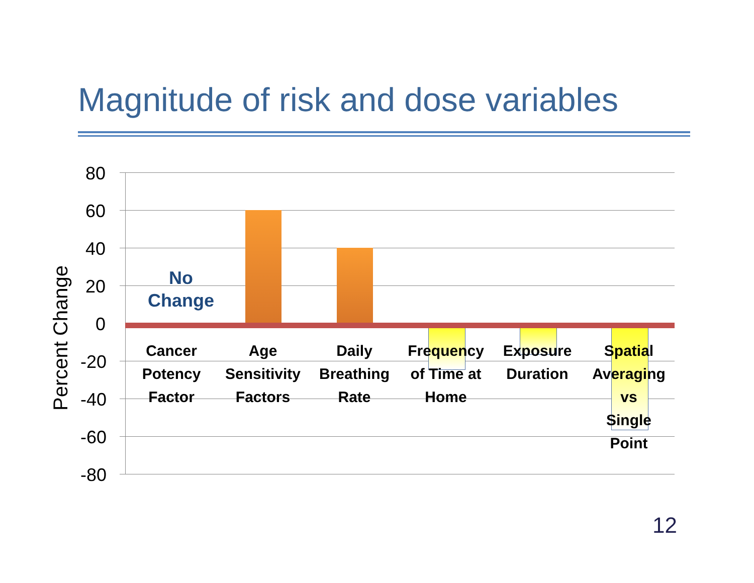Magnitude of risk and dose variables
Percent Change
80
60
40
20
0
-20
-40
-60
-80
No
Change
Cancer
Potency
Factor
Age
Sensitivity
Factors
Daily
Breathing
Rate
Frequency
of Time at
Home
Exposure
Duration
Spatial
Averaging
vs
Single
Point
12